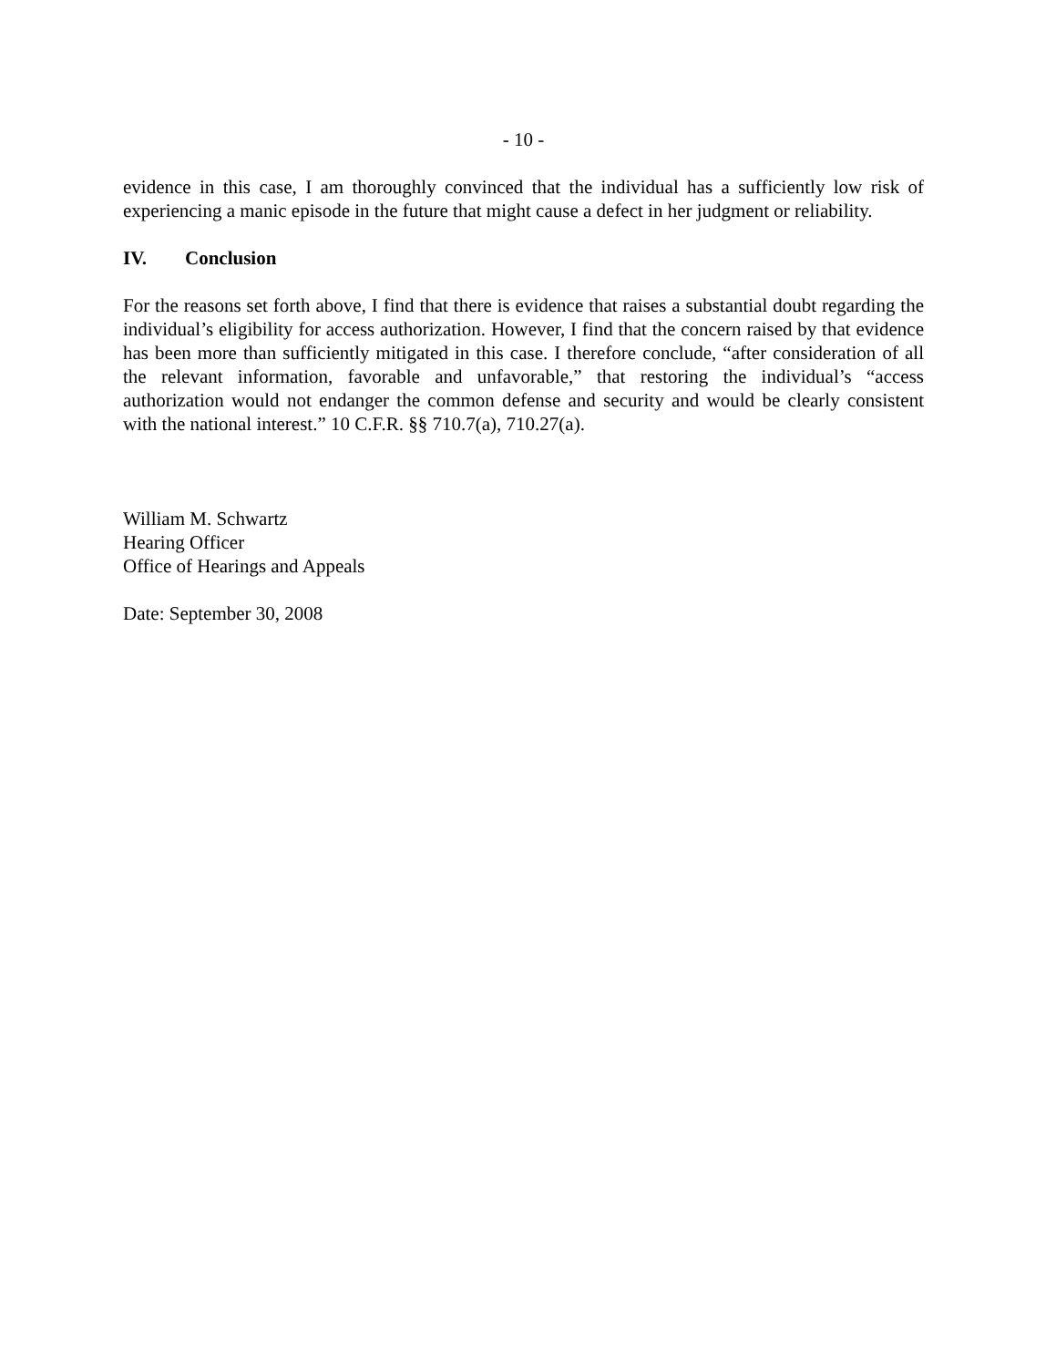- 10 -
evidence in this case, I am thoroughly convinced that the individual has a sufficiently low risk of experiencing a manic episode in the future that might cause a defect in her judgment or reliability.
IV. Conclusion
For the reasons set forth above, I find that there is evidence that raises a substantial doubt regarding the individual’s eligibility for access authorization. However, I find that the concern raised by that evidence has been more than sufficiently mitigated in this case. I therefore conclude, “after consideration of all the relevant information, favorable and unfavorable,” that restoring the individual’s “access authorization would not endanger the common defense and security and would be clearly consistent with the national interest.” 10 C.F.R. §§ 710.7(a), 710.27(a).
William M. Schwartz
Hearing Officer
Office of Hearings and Appeals
Date: September 30, 2008